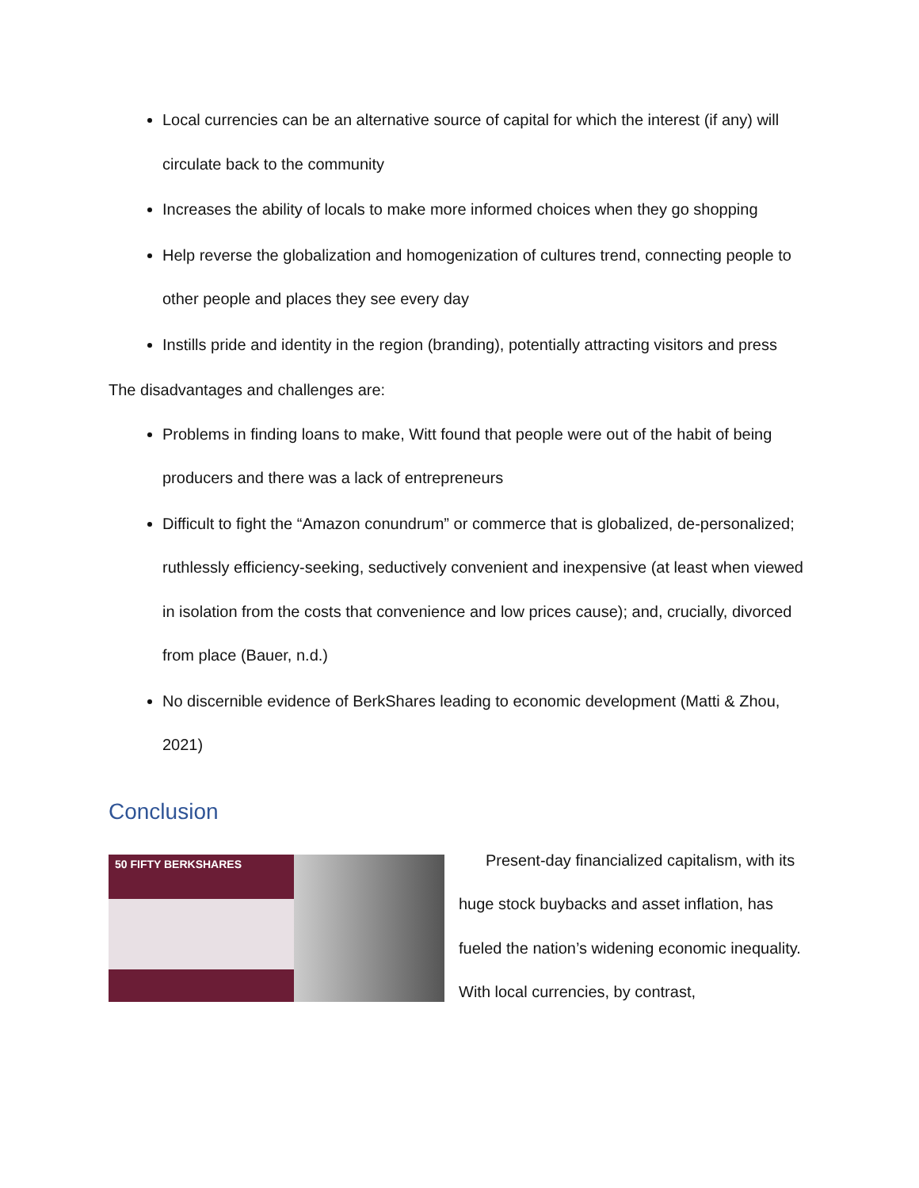Local currencies can be an alternative source of capital for which the interest (if any) will circulate back to the community
Increases the ability of locals to make more informed choices when they go shopping
Help reverse the globalization and homogenization of cultures trend, connecting people to other people and places they see every day
Instills pride and identity in the region (branding), potentially attracting visitors and press
The disadvantages and challenges are:
Problems in finding loans to make, Witt found that people were out of the habit of being producers and there was a lack of entrepreneurs
Difficult to fight the “Amazon conundrum” or commerce that is globalized, de-personalized; ruthlessly efficiency-seeking, seductively convenient and inexpensive (at least when viewed in isolation from the costs that convenience and low prices cause); and, crucially, divorced from place (Bauer, n.d.)
No discernible evidence of BerkShares leading to economic development (Matti & Zhou, 2021)
Conclusion
50 FIFTY BERKSHARES
Present-day financialized capitalism, with its huge stock buybacks and asset inflation, has fueled the nation’s widening economic inequality. With local currencies, by contrast,